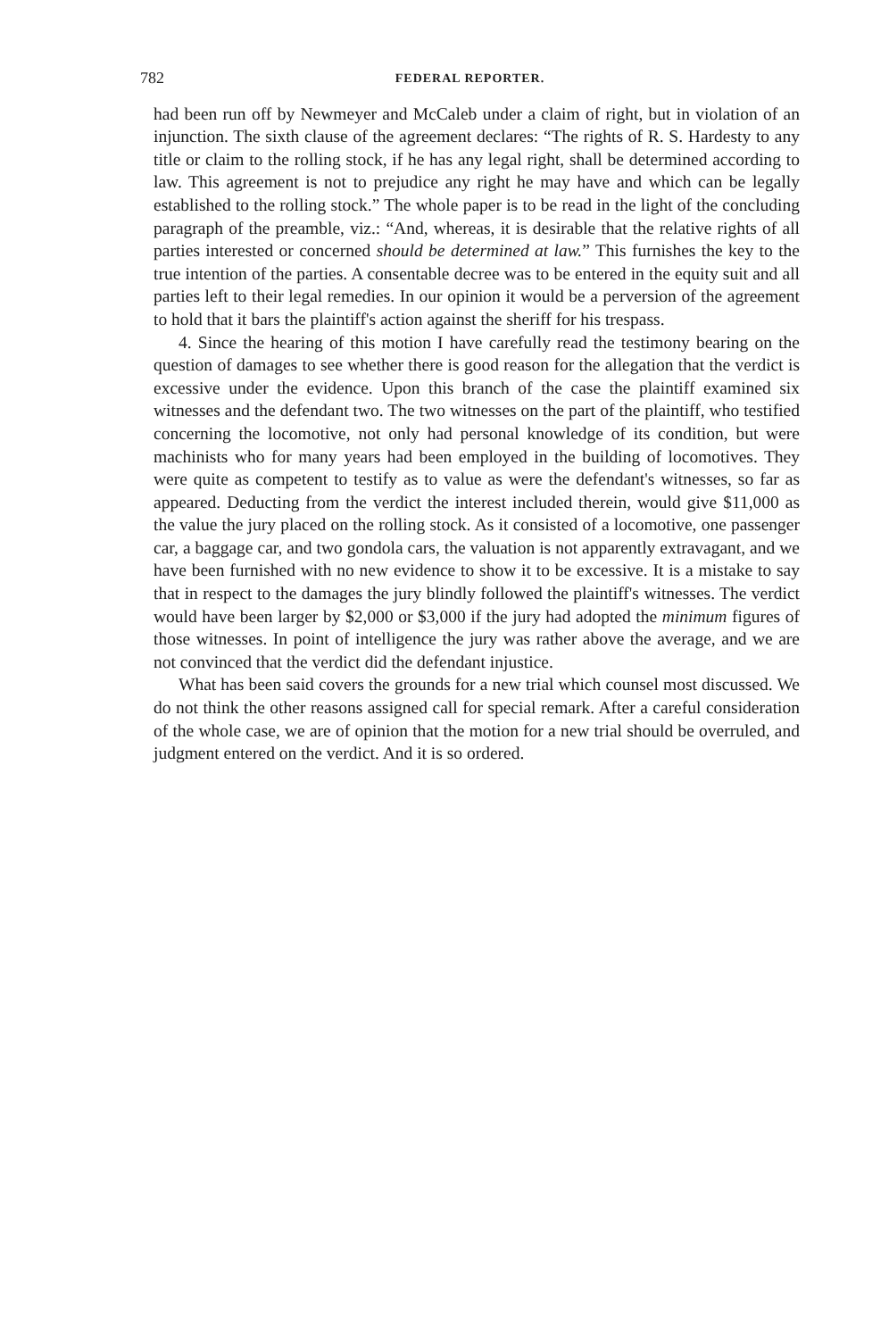782 FEDERAL REPORTER.
had been run off by Newmeyer and McCaleb under a claim of right, but in violation of an injunction. The sixth clause of the agreement declares: “The rights of R. S. Hardesty to any title or claim to the rolling stock, if he has any legal right, shall be determined according to law. This agreement is not to prejudice any right he may have and which can be legally established to the rolling stock.” The whole paper is to be read in the light of the concluding paragraph of the preamble, viz.: “And, whereas, it is desirable that the relative rights of all parties interested or concerned should be determined at law.” This furnishes the key to the true intention of the parties. A consentable decree was to be entered in the equity suit and all parties left to their legal remedies. In our opinion it would be a perversion of the agreement to hold that it bars the plaintiff's action against the sheriff for his trespass.
4. Since the hearing of this motion I have carefully read the testimony bearing on the question of damages to see whether there is good reason for the allegation that the verdict is excessive under the evidence. Upon this branch of the case the plaintiff examined six witnesses and the defendant two. The two witnesses on the part of the plaintiff, who testified concerning the locomotive, not only had personal knowledge of its condition, but were machinists who for many years had been employed in the building of locomotives. They were quite as competent to testify as to value as were the defendant's witnesses, so far as appeared. Deducting from the verdict the interest included therein, would give $11,000 as the value the jury placed on the rolling stock. As it consisted of a locomotive, one passenger car, a baggage car, and two gondola cars, the valuation is not apparently extravagant, and we have been furnished with no new evidence to show it to be excessive. It is a mistake to say that in respect to the damages the jury blindly followed the plaintiff's witnesses. The verdict would have been larger by $2,000 or $3,000 if the jury had adopted the minimum figures of those witnesses. In point of intelligence the jury was rather above the average, and we are not convinced that the verdict did the defendant injustice.
What has been said covers the grounds for a new trial which counsel most discussed. We do not think the other reasons assigned call for special remark. After a careful consideration of the whole case, we are of opinion that the motion for a new trial should be overruled, and judgment entered on the verdict. And it is so ordered.